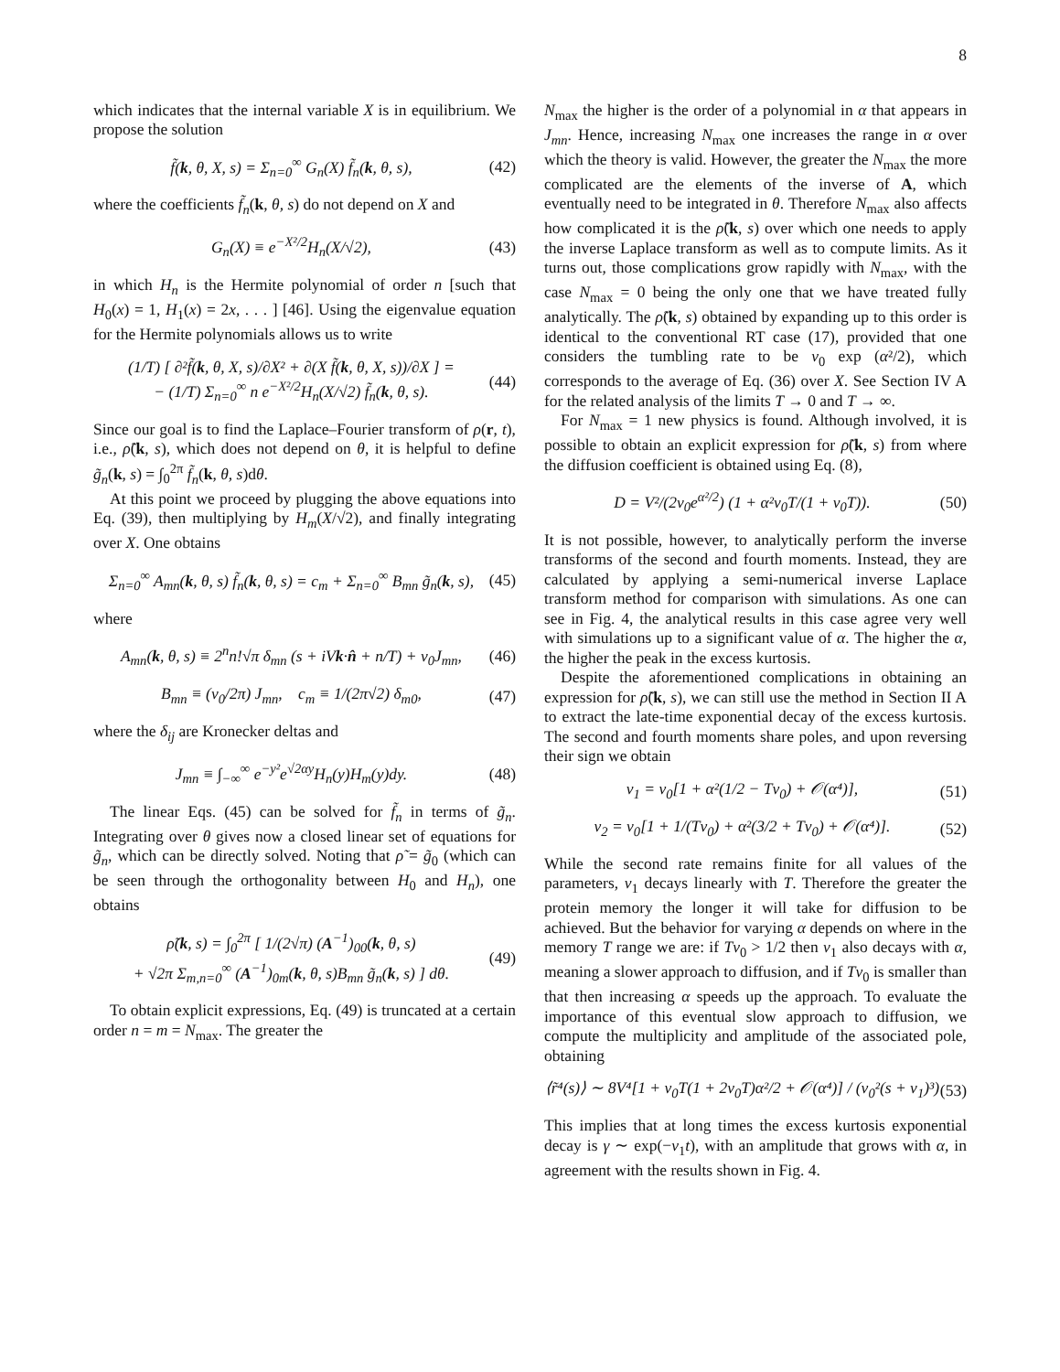8
which indicates that the internal variable X is in equilibrium. We propose the solution
f̃(k, θ, X, s) = Σ<sub>n=0</sub><sup>∞</sup> G<sub>n</sub>(X) f̃<sub>n</sub>(k, θ, s), (42)
where the coefficients f̃<sub>n</sub>(k, θ, s) do not depend on X and
G<sub>n</sub>(X) ≡ e<sup>−X²/2</sup>H<sub>n</sub>(X/√2), (43)
in which H<sub>n</sub> is the Hermite polynomial of order n [such that H<sub>0</sub>(x) = 1, H<sub>1</sub>(x) = 2x, . . . ] [46]. Using the eigenvalue equation for the Hermite polynomials allows us to write
(1/T) [ ∂²f̃(k, θ, X, s)/∂X² + ∂(X f̃(k, θ, X, s))/∂X ] =
− (1/T) Σ<sub>n=0</sub><sup>∞</sup> n e<sup>−X²/2</sup>H<sub>n</sub>(X/√2) f̃<sub>n</sub>(k, θ, s). (44)
Since our goal is to find the Laplace–Fourier transform of ρ(r, t), i.e., ρ̃(k, s), which does not depend on θ, it is helpful to define g̃<sub>n</sub>(k, s) = ∫<sub>0</sub><sup>2π</sup> f̃<sub>n</sub>(k, θ, s)dθ.
At this point we proceed by plugging the above equations into Eq. (39), then multiplying by H<sub>m</sub>(X/√2), and finally integrating over X. One obtains
Σ<sub>n=0</sub><sup>∞</sup> A<sub>mn</sub>(k, θ, s) f̃<sub>n</sub>(k, θ, s) = c<sub>m</sub> + Σ<sub>n=0</sub><sup>∞</sup> B<sub>mn</sub> g̃<sub>n</sub>(k, s), (45)
where
A<sub>mn</sub>(k, θ, s) ≡ 2<sup>n</sup>n!√π δ<sub>mn</sub> (s + iVk·n̂ + n/T) + ν<sub>0</sub>J<sub>mn</sub>, (46)
B<sub>mn</sub> ≡ (ν<sub>0</sub>/2π) J<sub>mn</sub>, c<sub>m</sub> ≡ 1/(2π√2) δ<sub>m0</sub>, (47)
where the δ<sub>ij</sub> are Kronecker deltas and
J<sub>mn</sub> ≡ ∫<sub>−∞</sub><sup>∞</sup> e<sup>−y²</sup>e<sup>√2αy</sup>H<sub>n</sub>(y)H<sub>m</sub>(y)dy. (48)
The linear Eqs. (45) can be solved for f̃<sub>n</sub> in terms of g̃<sub>n</sub>. Integrating over θ gives now a closed linear set of equations for g̃<sub>n</sub>, which can be directly solved. Noting that ρ̃ = g̃<sub>0</sub> (which can be seen through the orthogonality between H<sub>0</sub> and H<sub>n</sub>), one obtains
ρ̃(k, s) = ∫<sub>0</sub><sup>2π</sup> [ 1/(2√π) (A<sup>−1</sup>)<sub>00</sub>(k, θ, s)
+ √2π Σ<sub>m,n=0</sub><sup>∞</sup> (A<sup>−1</sup>)<sub>0m</sub>(k, θ, s)B<sub>mn</sub> g̃<sub>n</sub>(k, s) ] dθ. (49)
To obtain explicit expressions, Eq. (49) is truncated at a certain order n = m = N<sub>max</sub>. The greater the
N<sub>max</sub> the higher is the order of a polynomial in α that appears in J<sub>mn</sub>. Hence, increasing N<sub>max</sub> one increases the range in α over which the theory is valid. However, the greater the N<sub>max</sub> the more complicated are the elements of the inverse of A, which eventually need to be integrated in θ. Therefore N<sub>max</sub> also affects how complicated it is the ρ̃(k, s) over which one needs to apply the inverse Laplace transform as well as to compute limits. As it turns out, those complications grow rapidly with N<sub>max</sub>, with the case N<sub>max</sub> = 0 being the only one that we have treated fully analytically. The ρ̃(k, s) obtained by expanding up to this order is identical to the conventional RT case (17), provided that one considers the tumbling rate to be ν<sub>0</sub> exp (α²/2), which corresponds to the average of Eq. (36) over X. See Section IV A for the related analysis of the limits T → 0 and T → ∞.
For N<sub>max</sub> = 1 new physics is found. Although involved, it is possible to obtain an explicit expression for ρ̃(k, s) from where the diffusion coefficient is obtained using Eq. (8),
D = V²/(2ν<sub>0</sub>e<sup>α²/2</sup>) (1 + α²ν<sub>0</sub>T/(1 + ν<sub>0</sub>T)). (50)
It is not possible, however, to analytically perform the inverse transforms of the second and fourth moments. Instead, they are calculated by applying a semi-numerical inverse Laplace transform method for comparison with simulations. As one can see in Fig. 4, the analytical results in this case agree very well with simulations up to a significant value of α. The higher the α, the higher the peak in the excess kurtosis.
Despite the aforementioned complications in obtaining an expression for ρ̃(k, s), we can still use the method in Section II A to extract the late-time exponential decay of the excess kurtosis. The second and fourth moments share poles, and upon reversing their sign we obtain
ν<sub>1</sub> = ν<sub>0</sub>[1 + α²(1/2 − Tν<sub>0</sub>) + 𝒪(α⁴)], (51)
ν<sub>2</sub> = ν<sub>0</sub>[1 + 1/(Tν<sub>0</sub>) + α²(3/2 + Tν<sub>0</sub>) + 𝒪(α⁴)]. (52)
While the second rate remains finite for all values of the parameters, ν<sub>1</sub> decays linearly with T. Therefore the greater the protein memory the longer it will take for diffusion to be achieved. But the behavior for varying α depends on where in the memory T range we are: if Tν<sub>0</sub> > 1/2 then ν<sub>1</sub> also decays with α, meaning a slower approach to diffusion, and if Tν<sub>0</sub> is smaller than that then increasing α speeds up the approach. To evaluate the importance of this eventual slow approach to diffusion, we compute the multiplicity and amplitude of the associated pole, obtaining
⟨r̃⁴(s)⟩ ∼ 8V⁴[1 + ν<sub>0</sub>T(1 + 2ν<sub>0</sub>T)α²/2 + 𝒪(α⁴)] / (ν<sub>0</sub>²(s + ν<sub>1</sub>)³) (53)
This implies that at long times the excess kurtosis exponential decay is γ ∼ exp(−ν<sub>1</sub>t), with an amplitude that grows with α, in agreement with the results shown in Fig. 4.